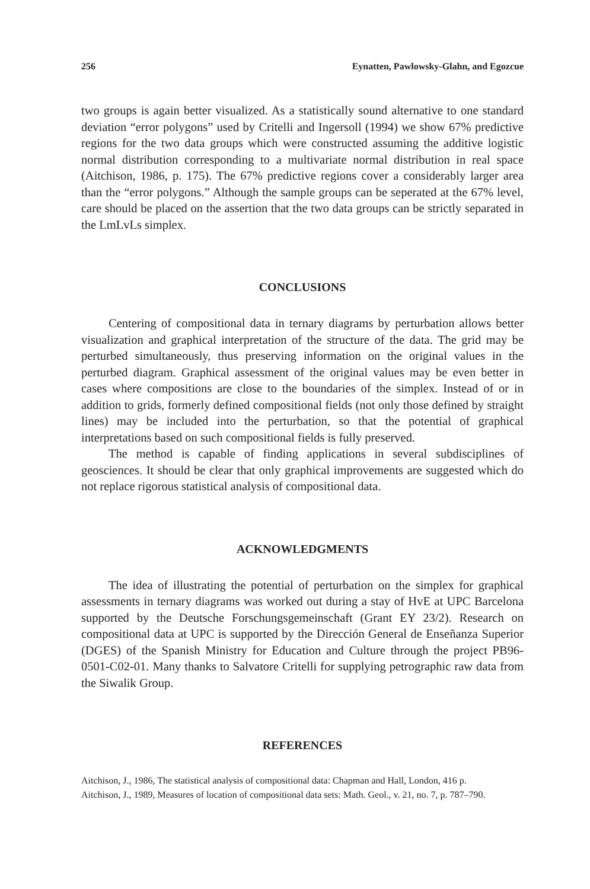256 Eynatten, Pawlowsky-Glahn, and Egozcue
two groups is again better visualized. As a statistically sound alternative to one standard deviation “error polygons” used by Critelli and Ingersoll (1994) we show 67% predictive regions for the two data groups which were constructed assuming the additive logistic normal distribution corresponding to a multivariate normal distribution in real space (Aitchison, 1986, p. 175). The 67% predictive regions cover a considerably larger area than the “error polygons.” Although the sample groups can be seperated at the 67% level, care should be placed on the assertion that the two data groups can be strictly separated in the LmLvLs simplex.
CONCLUSIONS
Centering of compositional data in ternary diagrams by perturbation allows better visualization and graphical interpretation of the structure of the data. The grid may be perturbed simultaneously, thus preserving information on the original values in the perturbed diagram. Graphical assessment of the original values may be even better in cases where compositions are close to the boundaries of the simplex. Instead of or in addition to grids, formerly defined compositional fields (not only those defined by straight lines) may be included into the perturbation, so that the potential of graphical interpretations based on such compositional fields is fully preserved.
The method is capable of finding applications in several subdisciplines of geosciences. It should be clear that only graphical improvements are suggested which do not replace rigorous statistical analysis of compositional data.
ACKNOWLEDGMENTS
The idea of illustrating the potential of perturbation on the simplex for graphical assessments in ternary diagrams was worked out during a stay of HvE at UPC Barcelona supported by the Deutsche Forschungsgemeinschaft (Grant EY 23/2). Research on compositional data at UPC is supported by the Dirección General de Enseñanza Superior (DGES) of the Spanish Ministry for Education and Culture through the project PB96-0501-C02-01. Many thanks to Salvatore Critelli for supplying petrographic raw data from the Siwalik Group.
REFERENCES
Aitchison, J., 1986, The statistical analysis of compositional data: Chapman and Hall, London, 416 p.
Aitchison, J., 1989, Measures of location of compositional data sets: Math. Geol., v. 21, no. 7, p. 787–790.